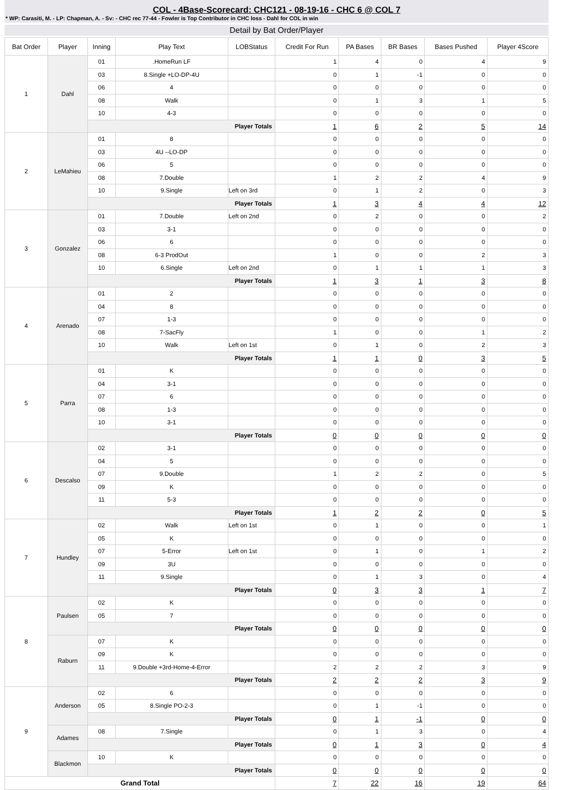COL - 4Base-Scorecard: CHC121 - 08-19-16 - CHC 6 @ COL 7
* WP: Carasiti, M. - LP: Chapman, A. - Sv: - CHC rec 77-44 - Fowler is Top Contributor in CHC loss - Dahl for COL in win
Detail by Bat Order/Player
| Bat Order | Player | Inning | Play Text | LOBStatus | Credit For Run | PA Bases | BR Bases | Bases Pushed | Player 4Score |
| --- | --- | --- | --- | --- | --- | --- | --- | --- | --- |
| 1 | Dahl | 01 | .HomeRun LF | | 1 | 4 | 0 | 4 | 9 |
| | | 03 | 8.Single +LO-DP-4U | | 0 | 1 | -1 | 0 | 0 |
| | | 06 | 4 | | 0 | 0 | 0 | 0 | 0 |
| | | 08 | Walk | | 0 | 1 | 3 | 1 | 5 |
| | | 10 | 4-3 | | 0 | 0 | 0 | 0 | 0 |
| | | Player Totals | | | 1 | 6 | 2 | 5 | 14 |
| 2 | LeMahieu | 01 | 8 | | 0 | 0 | 0 | 0 | 0 |
| | | 03 | 4U --LO-DP | | 0 | 0 | 0 | 0 | 0 |
| | | 06 | 5 | | 0 | 0 | 0 | 0 | 0 |
| | | 08 | 7.Double | | 1 | 2 | 2 | 4 | 9 |
| | | 10 | 9.Single | Left on 3rd | 0 | 1 | 2 | 0 | 3 |
| | | Player Totals | | | 1 | 3 | 4 | 4 | 12 |
| 3 | Gonzalez | 01 | 7.Double | Left on 2nd | 0 | 2 | 0 | 0 | 2 |
| | | 03 | 3-1 | | 0 | 0 | 0 | 0 | 0 |
| | | 06 | 6 | | 0 | 0 | 0 | 0 | 0 |
| | | 08 | 6-3 ProdOut | | 1 | 0 | 0 | 2 | 3 |
| | | 10 | 6.Single | Left on 2nd | 0 | 1 | 1 | 1 | 3 |
| | | Player Totals | | | 1 | 3 | 1 | 3 | 8 |
| 4 | Arenado | 01 | 2 | | 0 | 0 | 0 | 0 | 0 |
| | | 04 | 8 | | 0 | 0 | 0 | 0 | 0 |
| | | 07 | 1-3 | | 0 | 0 | 0 | 0 | 0 |
| | | 08 | 7-SacFly | | 1 | 0 | 0 | 1 | 2 |
| | | 10 | Walk | Left on 1st | 0 | 1 | 0 | 2 | 3 |
| | | Player Totals | | | 1 | 1 | 0 | 3 | 5 |
| 5 | Parra | 01 | K | | 0 | 0 | 0 | 0 | 0 |
| | | 04 | 3-1 | | 0 | 0 | 0 | 0 | 0 |
| | | 07 | 6 | | 0 | 0 | 0 | 0 | 0 |
| | | 08 | 1-3 | | 0 | 0 | 0 | 0 | 0 |
| | | 10 | 3-1 | | 0 | 0 | 0 | 0 | 0 |
| | | Player Totals | | | 0 | 0 | 0 | 0 | 0 |
| 6 | Descalso | 02 | 3-1 | | 0 | 0 | 0 | 0 | 0 |
| | | 04 | 5 | | 0 | 0 | 0 | 0 | 0 |
| | | 07 | 9.Double | | 1 | 2 | 2 | 0 | 5 |
| | | 09 | K | | 0 | 0 | 0 | 0 | 0 |
| | | 11 | 5-3 | | 0 | 0 | 0 | 0 | 0 |
| | | Player Totals | | | 1 | 2 | 2 | 0 | 5 |
| 7 | Hundley | 02 | Walk | Left on 1st | 0 | 1 | 0 | 0 | 1 |
| | | 05 | K | | 0 | 0 | 0 | 0 | 0 |
| | | 07 | 5-Error | Left on 1st | 0 | 1 | 0 | 1 | 2 |
| | | 09 | 3U | | 0 | 0 | 0 | 0 | 0 |
| | | 11 | 9.Single | | 0 | 1 | 3 | 0 | 4 |
| | | Player Totals | | | 0 | 3 | 3 | 1 | 7 |
| 8 | Paulsen | 02 | K | | 0 | 0 | 0 | 0 | 0 |
| | | 05 | 7 | | 0 | 0 | 0 | 0 | 0 |
| | | Player Totals | | | 0 | 0 | 0 | 0 | 0 |
| | Raburn | 07 | K | | 0 | 0 | 0 | 0 | 0 |
| | | 09 | K | | 0 | 0 | 0 | 0 | 0 |
| | | 11 | 9.Double +3rd-Home-4-Error | | 2 | 2 | 2 | 3 | 9 |
| | | Player Totals | | | 2 | 2 | 2 | 3 | 9 |
| 9 | Anderson | 02 | 6 | | 0 | 0 | 0 | 0 | 0 |
| | | 05 | 8.Single PO-2-3 | | 0 | 1 | -1 | 0 | 0 |
| | | Player Totals | | | 0 | 1 | -1 | 0 | 0 |
| | Adames | 08 | 7.Single | | 0 | 1 | 3 | 0 | 4 |
| | | Player Totals | | | 0 | 1 | 3 | 0 | 4 |
| | Blackmon | 10 | K | | 0 | 0 | 0 | 0 | 0 |
| | | Player Totals | | | 0 | 0 | 0 | 0 | 0 |
| Grand Total | | | | | 7 | 22 | 16 | 19 | 64 |